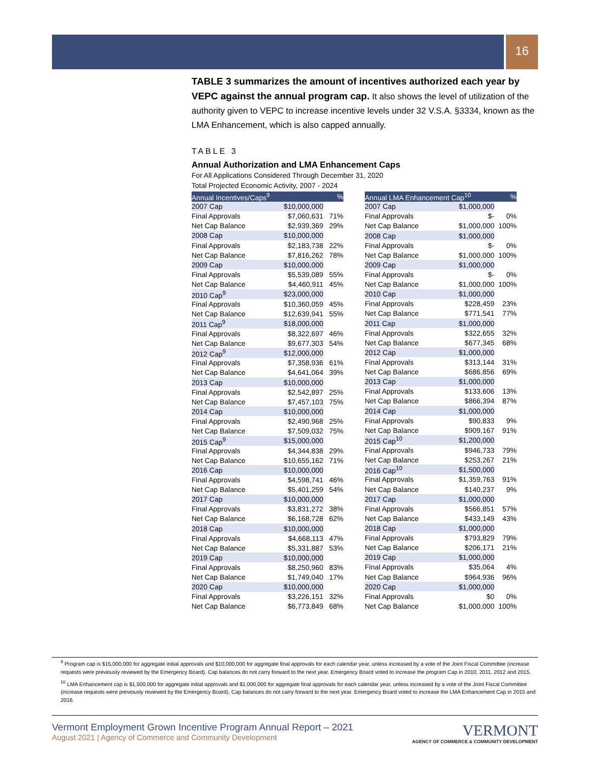16
TABLE 3 summarizes the amount of incentives authorized each year by VEPC against the annual program cap. It also shows the level of utilization of the authority given to VEPC to increase incentive levels under 32 V.S.A. §3334, known as the LMA Enhancement, which is also capped annually.
TABLE 3
Annual Authorization and LMA Enhancement Caps
For All Applications Considered Through December 31, 2020
Total Projected Economic Activity, 2007 - 2024
| Annual Incentives/Caps<sup>9</sup> | | % |
| --- | --- | --- |
| 2007 Cap | $10,000,000 | |
| Final Approvals | $7,060,631 | 71% |
| Net Cap Balance | $2,939,369 | 29% |
| 2008 Cap | $10,000,000 | |
| Final Approvals | $2,183,738 | 22% |
| Net Cap Balance | $7,816,262 | 78% |
| 2009 Cap | $10,000,000 | |
| Final Approvals | $5,539,089 | 55% |
| Net Cap Balance | $4,460,911 | 45% |
| 2010 Cap<sup>9</sup> | $23,000,000 | |
| Final Approvals | $10,360,059 | 45% |
| Net Cap Balance | $12,639,941 | 55% |
| 2011 Cap<sup>9</sup> | $18,000,000 | |
| Final Approvals | $8,322,697 | 46% |
| Net Cap Balance | $9,677,303 | 54% |
| 2012 Cap<sup>9</sup> | $12,000,000 | |
| Final Approvals | $7,358,936 | 61% |
| Net Cap Balance | $4,641,064 | 39% |
| 2013 Cap | $10,000,000 | |
| Final Approvals | $2,542,897 | 25% |
| Net Cap Balance | $7,457,103 | 75% |
| 2014 Cap | $10,000,000 | |
| Final Approvals | $2,490,968 | 25% |
| Net Cap Balance | $7,509,032 | 75% |
| 2015 Cap<sup>9</sup> | $15,000,000 | |
| Final Approvals | $4,344,838 | 29% |
| Net Cap Balance | $10,655,162 | 71% |
| 2016 Cap | $10,000,000 | |
| Final Approvals | $4,598,741 | 46% |
| Net Cap Balance | $5,401,259 | 54% |
| 2017 Cap | $10,000,000 | |
| Final Approvals | $3,831,272 | 38% |
| Net Cap Balance | $6,168,728 | 62% |
| 2018 Cap | $10,000,000 | |
| Final Approvals | $4,668,113 | 47% |
| Net Cap Balance | $5,331,887 | 53% |
| 2019 Cap | $10,000,000 | |
| Final Approvals | $8,250,960 | 83% |
| Net Cap Balance | $1,749,040 | 17% |
| 2020 Cap | $10,000,000 | |
| Final Approvals | $3,226,151 | 32% |
| Net Cap Balance | $6,773,849 | 68% |
| Annual LMA Enhancement Cap<sup>10</sup> | | % |
| --- | --- | --- |
| 2007 Cap | $1,000,000 | |
| Final Approvals | $- | 0% |
| Net Cap Balance | $1,000,000 | 100% |
| 2008 Cap | $1,000,000 | |
| Final Approvals | $- | 0% |
| Net Cap Balance | $1,000,000 | 100% |
| 2009 Cap | $1,000,000 | |
| Final Approvals | $- | 0% |
| Net Cap Balance | $1,000,000 | 100% |
| 2010 Cap | $1,000,000 | |
| Final Approvals | $228,459 | 23% |
| Net Cap Balance | $771,541 | 77% |
| 2011 Cap | $1,000,000 | |
| Final Approvals | $322,655 | 32% |
| Net Cap Balance | $677,345 | 68% |
| 2012 Cap | $1,000,000 | |
| Final Approvals | $313,144 | 31% |
| Net Cap Balance | $686,856 | 69% |
| 2013 Cap | $1,000,000 | |
| Final Approvals | $133,606 | 13% |
| Net Cap Balance | $866,394 | 87% |
| 2014 Cap | $1,000,000 | |
| Final Approvals | $90,833 | 9% |
| Net Cap Balance | $909,167 | 91% |
| 2015 Cap<sup>10</sup> | $1,200,000 | |
| Final Approvals | $946,733 | 79% |
| Net Cap Balance | $253,267 | 21% |
| 2016 Cap<sup>10</sup> | $1,500,000 | |
| Final Approvals | $1,359,763 | 91% |
| Net Cap Balance | $140,237 | 9% |
| 2017 Cap | $1,000,000 | |
| Final Approvals | $566,851 | 57% |
| Net Cap Balance | $433,149 | 43% |
| 2018 Cap | $1,000,000 | |
| Final Approvals | $793,829 | 79% |
| Net Cap Balance | $206,171 | 21% |
| 2019 Cap | $1,000,000 | |
| Final Approvals | $35,064 | 4% |
| Net Cap Balance | $964,936 | 96% |
| 2020 Cap | $1,000,000 | |
| Final Approvals | $0 | 0% |
| Net Cap Balance | $1,000,000 | 100% |
<sup>9</sup> Program cap is $15,000,000 for aggregate initial approvals and $10,000,000 for aggregate final approvals for each calendar year, unless increased by a vote of the Joint Fiscal Committee (increase requests were previously reviewed by the Emergency Board). Cap balances do not carry forward to the next year. Emergency Board voted to increase the program Cap in 2010, 2011, 2012 and 2015.
<sup>10</sup> LMA Enhancement cap is $1,500,000 for aggregate initial approvals and $1,000,000 for aggregate final approvals for each calendar year, unless increased by a vote of the Joint Fiscal Committee (increase requests were previously reviewed by the Emergency Board). Cap balances do not carry forward to the next year. Emergency Board voted to increase the LMA Enhancement Cap in 2015 and 2016.
Vermont Employment Grown Incentive Program Annual Report – 2021
August 2021 | Agency of Commerce and Community Development
VERMONT
AGENCY OF COMMERCE & COMMUNITY DEVELOPMENT